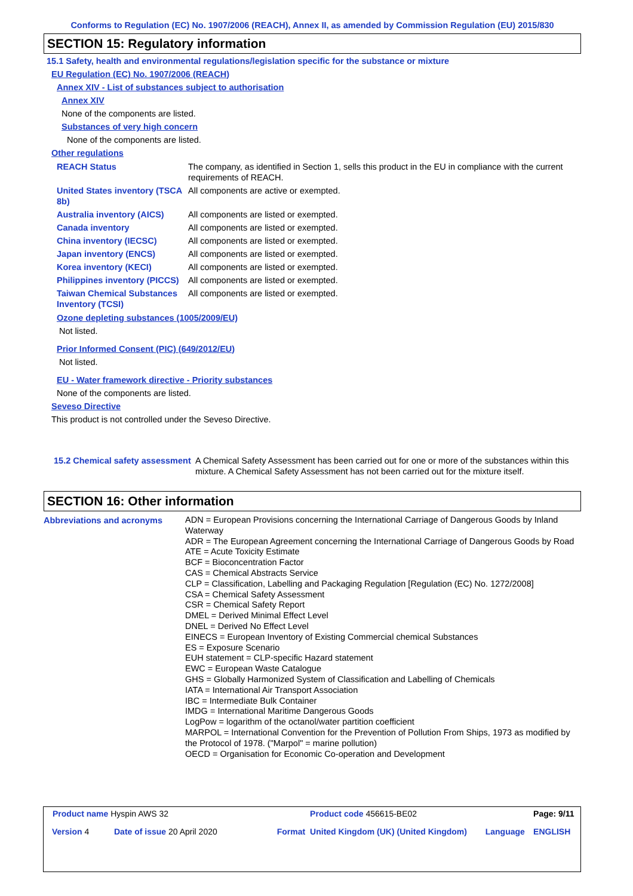Conforms to Regulation (EC) No. 1907/2006 (REACH), Annex II, as amended by Commission Regulation (EU) 2015/830
SECTION 15: Regulatory information
15.1 Safety, health and environmental regulations/legislation specific for the substance or mixture
EU Regulation (EC) No. 1907/2006 (REACH)
Annex XIV - List of substances subject to authorisation
Annex XIV
None of the components are listed.
Substances of very high concern
None of the components are listed.
Other regulations
| REACH Status | The company, as identified in Section 1, sells this product in the EU in compliance with the current requirements of REACH. |
| United States inventory (TSCA 8b) | All components are active or exempted. |
| Australia inventory (AICS) | All components are listed or exempted. |
| Canada inventory | All components are listed or exempted. |
| China inventory (IECSC) | All components are listed or exempted. |
| Japan inventory (ENCS) | All components are listed or exempted. |
| Korea inventory (KECI) | All components are listed or exempted. |
| Philippines inventory (PICCS) | All components are listed or exempted. |
| Taiwan Chemical Substances Inventory (TCSI) | All components are listed or exempted. |
Ozone depleting substances (1005/2009/EU)
Not listed.
Prior Informed Consent (PIC) (649/2012/EU)
Not listed.
EU - Water framework directive - Priority substances
None of the components are listed.
Seveso Directive
This product is not controlled under the Seveso Directive.
| 15.2 Chemical safety assessment | A Chemical Safety Assessment has been carried out for one or more of the substances within this mixture. A Chemical Safety Assessment has not been carried out for the mixture itself. |
SECTION 16: Other information
| Abbreviations and acronyms | ADN = European Provisions concerning the International Carriage of Dangerous Goods by Inland Waterway ADR = The European Agreement concerning the International Carriage of Dangerous Goods by Road ATE = Acute Toxicity Estimate BCF = Bioconcentration Factor CAS = Chemical Abstracts Service CLP = Classification, Labelling and Packaging Regulation [Regulation (EC) No. 1272/2008] CSA = Chemical Safety Assessment CSR = Chemical Safety Report DMEL = Derived Minimal Effect Level DNEL = Derived No Effect Level EINECS = European Inventory of Existing Commercial chemical Substances ES = Exposure Scenario EUH statement = CLP-specific Hazard statement EWC = European Waste Catalogue GHS = Globally Harmonized System of Classification and Labelling of Chemicals IATA = International Air Transport Association IBC = Intermediate Bulk Container IMDG = International Maritime Dangerous Goods LogPow = logarithm of the octanol/water partition coefficient MARPOL = International Convention for the Prevention of Pollution From Ships, 1973 as modified by the Protocol of 1978. ("Marpol" = marine pollution) OECD = Organisation for Economic Co-operation and Development |
| Product name Hyspin AWS 32 | | | Product code 456615-BE02 | | Page: 9/11 |
| Version 4 | Date of issue 20 April 2020 | Format | United Kingdom (UK) (United Kingdom) | Language | ENGLISH |